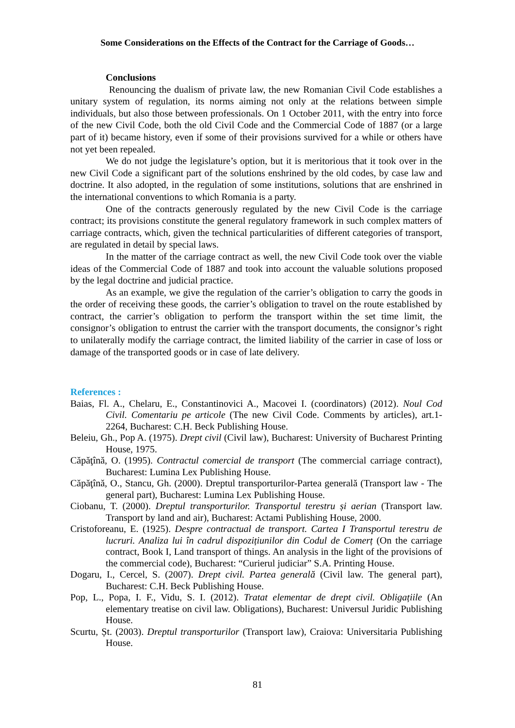Some Considerations on the Effects of the Contract for the Carriage of Goods…
Conclusions
Renouncing the dualism of private law, the new Romanian Civil Code establishes a unitary system of regulation, its norms aiming not only at the relations between simple individuals, but also those between professionals. On 1 October 2011, with the entry into force of the new Civil Code, both the old Civil Code and the Commercial Code of 1887 (or a large part of it) became history, even if some of their provisions survived for a while or others have not yet been repealed.
We do not judge the legislature’s option, but it is meritorious that it took over in the new Civil Code a significant part of the solutions enshrined by the old codes, by case law and doctrine. It also adopted, in the regulation of some institutions, solutions that are enshrined in the international conventions to which Romania is a party.
One of the contracts generously regulated by the new Civil Code is the carriage contract; its provisions constitute the general regulatory framework in such complex matters of carriage contracts, which, given the technical particularities of different categories of transport, are regulated in detail by special laws.
In the matter of the carriage contract as well, the new Civil Code took over the viable ideas of the Commercial Code of 1887 and took into account the valuable solutions proposed by the legal doctrine and judicial practice.
As an example, we give the regulation of the carrier’s obligation to carry the goods in the order of receiving these goods, the carrier’s obligation to travel on the route established by contract, the carrier’s obligation to perform the transport within the set time limit, the consignor’s obligation to entrust the carrier with the transport documents, the consignor’s right to unilaterally modify the carriage contract, the limited liability of the carrier in case of loss or damage of the transported goods or in case of late delivery.
References :
Baias, Fl. A., Chelaru, E., Constantinovici A., Macovei I. (coordinators) (2012). Noul Cod Civil. Comentariu pe articole (The new Civil Code. Comments by articles), art.1-2264, Bucharest: C.H. Beck Publishing House.
Beleiu, Gh., Pop A. (1975). Drept civil (Civil law), Bucharest: University of Bucharest Printing House, 1975.
Căpăţînă, O. (1995). Contractul comercial de transport (The commercial carriage contract), Bucharest: Lumina Lex Publishing House.
Căpăţînă, O., Stancu, Gh. (2000). Dreptul transporturilor-Partea generală (Transport law - The general part), Bucharest: Lumina Lex Publishing House.
Ciobanu, T. (2000). Dreptul transporturilor. Transportul terestru și aerian (Transport law. Transport by land and air), Bucharest: Actami Publishing House, 2000.
Cristoforeanu, E. (1925). Despre contractual de transport. Cartea I Transportul terestru de lucruri. Analiza lui în cadrul dispozițiunilor din Codul de Comerț (On the carriage contract, Book I, Land transport of things. An analysis in the light of the provisions of the commercial code), Bucharest: “Curierul judiciar” S.A. Printing House.
Dogaru, I., Cercel, S. (2007). Drept civil. Partea generală (Civil law. The general part), Bucharest: C.H. Beck Publishing House.
Pop, L., Popa, I. F., Vidu, S. I. (2012). Tratat elementar de drept civil. Obligațiile (An elementary treatise on civil law. Obligations), Bucharest: Universul Juridic Publishing House.
Scurtu, Șt. (2003). Dreptul transporturilor (Transport law), Craiova: Universitaria Publishing House.
81